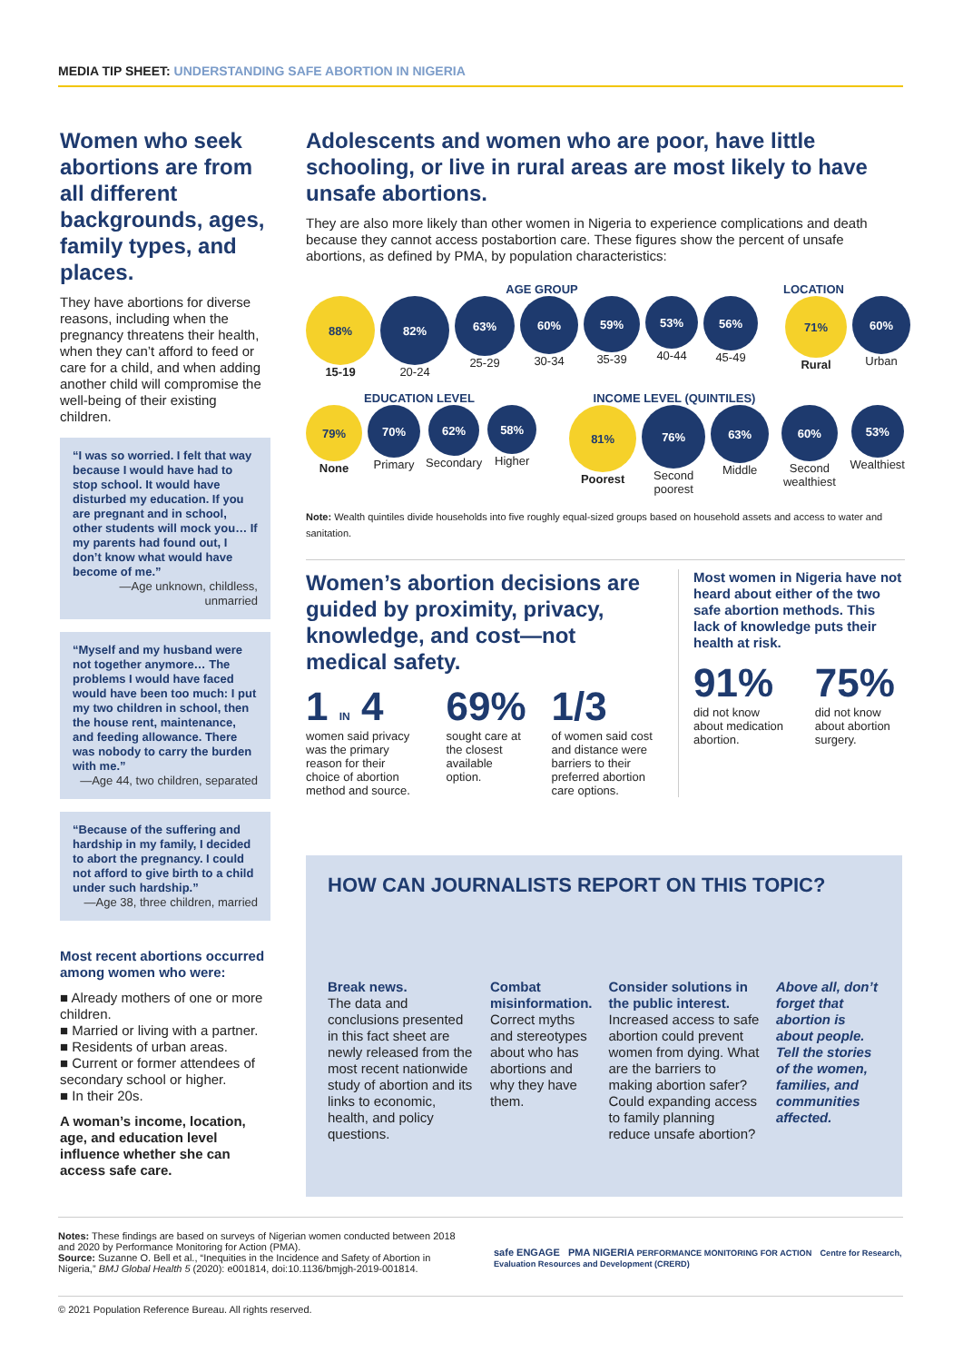MEDIA TIP SHEET: UNDERSTANDING SAFE ABORTION IN NIGERIA
Women who seek abortions are from all different backgrounds, ages, family types, and places.
They have abortions for diverse reasons, including when the pregnancy threatens their health, when they can’t afford to feed or care for a child, and when adding another child will compromise the well-being of their existing children.
“I was so worried. I felt that way because I would have had to stop school. It would have disturbed my education. If you are pregnant and in school, other students will mock you… If my parents had found out, I don’t know what would have become of me.”
—Age unknown, childless, unmarried
“Myself and my husband were not together anymore… The problems I would have faced would have been too much: I put my two children in school, then the house rent, maintenance, and feeding allowance. There was nobody to carry the burden with me.”
—Age 44, two children, separated
“Because of the suffering and hardship in my family, I decided to abort the pregnancy. I could not afford to give birth to a child under such hardship.”
—Age 38, three children, married
Most recent abortions occurred among women who were:
■ Already mothers of one or more children.
■ Married or living with a partner.
■ Residents of urban areas.
■ Current or former attendees of secondary school or higher.
■ In their 20s.
A woman’s income, location, age, and education level influence whether she can access safe care.
Adolescents and women who are poor, have little schooling, or live in rural areas are most likely to have unsafe abortions.
They are also more likely than other women in Nigeria to experience complications and death because they cannot access postabortion care. These figures show the percent of unsafe abortions, as defined by PMA, by population characteristics:
AGE GROUP LOCATION
88%
15-19
82%
20-24
63%
25-29
60%
30-34
59%
35-39
53%
40-44
56%
45-49
71%
Rural
60%
Urban
EDUCATION LEVEL INCOME LEVEL (QUINTILES)
79%
None
70%
Primary
62%
Secondary
58%
Higher
81%
Poorest
76%
Second poorest
63%
Middle
60%
Second wealthiest
53%
Wealthiest
Note: Wealth quintiles divide households into five roughly equal-sized groups based on household assets and access to water and sanitation.
Women’s abortion decisions are guided by proximity, privacy, knowledge, and cost—not medical safety.
1 IN 4
women said privacy was the primary reason for their choice of abortion method and source.
69%
sought care at the closest available option.
1/3
of women said cost and distance were barriers to their preferred abortion care options.
Most women in Nigeria have not heard about either of the two safe abortion methods. This lack of knowledge puts their health at risk.
91%
did not know about medication abortion.
75%
did not know about abortion surgery.
HOW CAN JOURNALISTS REPORT ON THIS TOPIC?
Break news.
The data and conclusions presented in this fact sheet are newly released from the most recent nationwide study of abortion and its links to economic, health, and policy questions.
Combat misinformation.
Correct myths and stereotypes about who has abortions and why they have them.
Consider solutions in the public interest.
Increased access to safe abortion could prevent women from dying. What are the barriers to making abortion safer? Could expanding access to family planning reduce unsafe abortion?
Above all, don’t forget that abortion is about people. Tell the stories of the women, families, and communities affected.
Notes: These findings are based on surveys of Nigerian women conducted between 2018 and 2020 by Performance Monitoring for Action (PMA).
Source: Suzanne O. Bell et al., “Inequities in the Incidence and Safety of Abortion in Nigeria,” BMJ Global Health 5 (2020): e001814, doi:10.1136/bmjgh-2019-001814.
safe ENGAGE PMA NIGERIA PERFORMANCE MONITORING FOR ACTION Centre for Research, Evaluation Resources and Development (CRERD)
© 2021 Population Reference Bureau. All rights reserved.